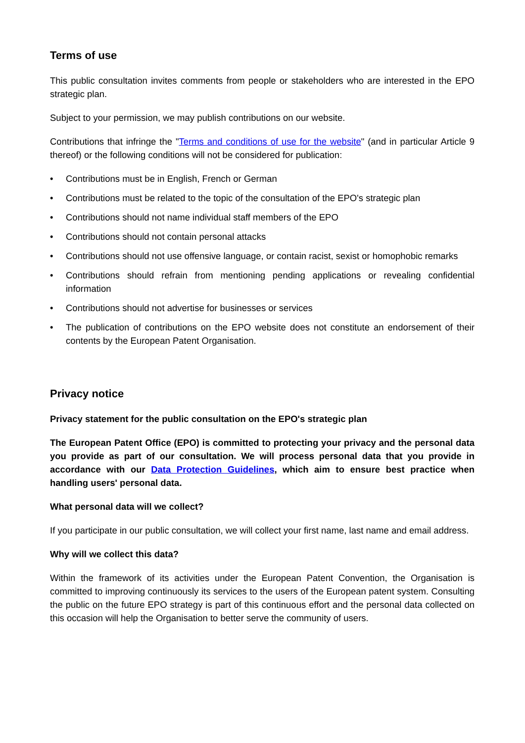Terms of use
This public consultation invites comments from people or stakeholders who are interested in the EPO strategic plan.
Subject to your permission, we may publish contributions on our website.
Contributions that infringe the "Terms and conditions of use for the website" (and in particular Article 9 thereof) or the following conditions will not be considered for publication:
• Contributions must be in English, French or German
• Contributions must be related to the topic of the consultation of the EPO's strategic plan
• Contributions should not name individual staff members of the EPO
• Contributions should not contain personal attacks
• Contributions should not use offensive language, or contain racist, sexist or homophobic remarks
• Contributions should refrain from mentioning pending applications or revealing confidential information
• Contributions should not advertise for businesses or services
• The publication of contributions on the EPO website does not constitute an endorsement of their contents by the European Patent Organisation.
Privacy notice
Privacy statement for the public consultation on the EPO's strategic plan
The European Patent Office (EPO) is committed to protecting your privacy and the personal data you provide as part of our consultation. We will process personal data that you provide in accordance with our Data Protection Guidelines, which aim to ensure best practice when handling users' personal data.
What personal data will we collect?
If you participate in our public consultation, we will collect your first name, last name and email address.
Why will we collect this data?
Within the framework of its activities under the European Patent Convention, the Organisation is committed to improving continuously its services to the users of the European patent system. Consulting the public on the future EPO strategy is part of this continuous effort and the personal data collected on this occasion will help the Organisation to better serve the community of users.